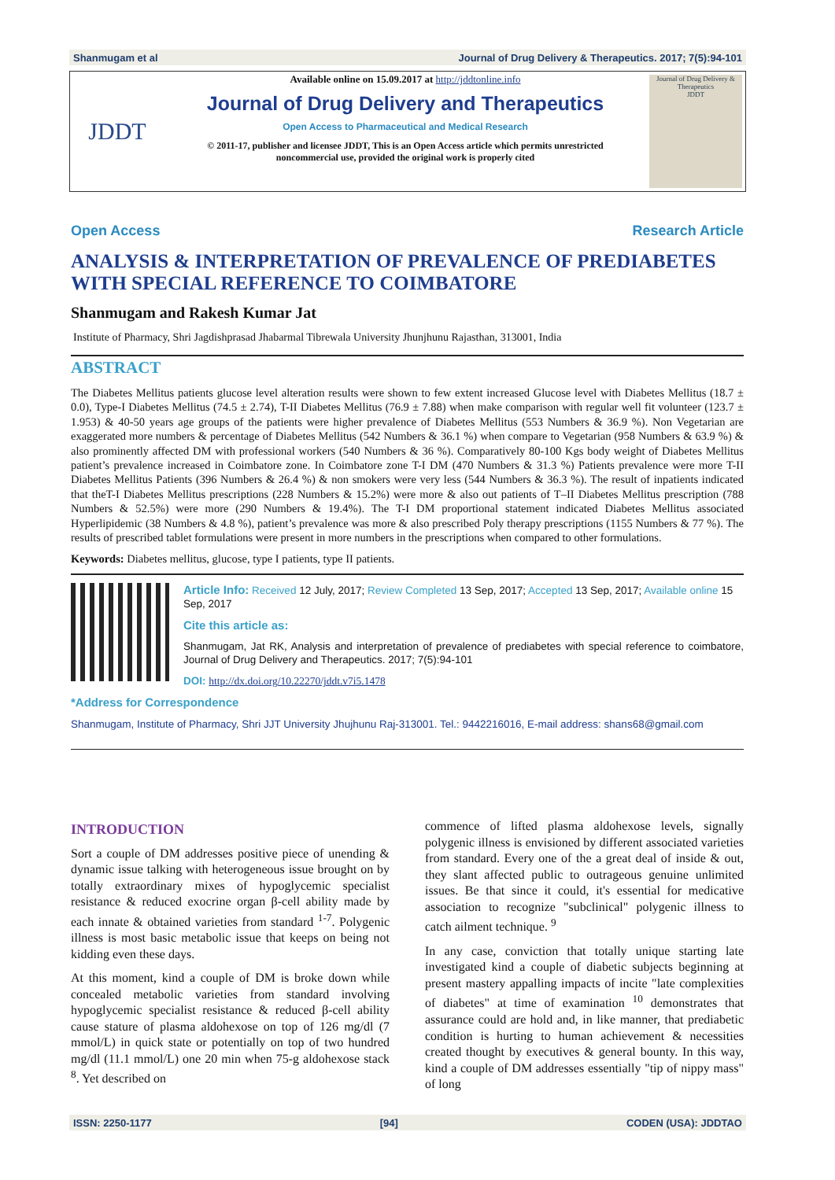Shanmugam et al Journal of Drug Delivery & Therapeutics. 2017; 7(5):94-101
JDDT
Available online on 15.09.2017 at http://jddtonline.info
Journal of Drug Delivery and Therapeutics
Open Access to Pharmaceutical and Medical Research
© 2011-17, publisher and licensee JDDT, This is an Open Access article which permits unrestricted
noncommercial use, provided the original work is properly cited
Journal of Drug Delivery & Therapeutics
JDDT
Open Access Research Article
ANALYSIS & INTERPRETATION OF PREVALENCE OF PREDIABETES WITH SPECIAL REFERENCE TO COIMBATORE
Shanmugam and Rakesh Kumar Jat
Institute of Pharmacy, Shri Jagdishprasad Jhabarmal Tibrewala University Jhunjhunu Rajasthan, 313001, India
ABSTRACT
The Diabetes Mellitus patients glucose level alteration results were shown to few extent increased Glucose level with Diabetes Mellitus (18.7 ± 0.0), Type-I Diabetes Mellitus (74.5 ± 2.74), T-II Diabetes Mellitus (76.9 ± 7.88) when make comparison with regular well fit volunteer (123.7 ± 1.953) & 40-50 years age groups of the patients were higher prevalence of Diabetes Mellitus (553 Numbers & 36.9 %). Non Vegetarian are exaggerated more numbers & percentage of Diabetes Mellitus (542 Numbers & 36.1 %) when compare to Vegetarian (958 Numbers & 63.9 %) & also prominently affected DM with professional workers (540 Numbers & 36 %). Comparatively 80-100 Kgs body weight of Diabetes Mellitus patient’s prevalence increased in Coimbatore zone. In Coimbatore zone T-I DM (470 Numbers & 31.3 %) Patients prevalence were more T-II Diabetes Mellitus Patients (396 Numbers & 26.4 %) & non smokers were very less (544 Numbers & 36.3 %). The result of inpatients indicated that theT-I Diabetes Mellitus prescriptions (228 Numbers & 15.2%) were more & also out patients of T–II Diabetes Mellitus prescription (788 Numbers & 52.5%) were more (290 Numbers & 19.4%). The T-I DM proportional statement indicated Diabetes Mellitus associated Hyperlipidemic (38 Numbers & 4.8 %), patient’s prevalence was more & also prescribed Poly therapy prescriptions (1155 Numbers & 77 %). The results of prescribed tablet formulations were present in more numbers in the prescriptions when compared to other formulations.
Keywords: Diabetes mellitus, glucose, type I patients, type II patients.
Article Info: Received 12 July, 2017; Review Completed 13 Sep, 2017; Accepted 13 Sep, 2017; Available online 15 Sep, 2017
Cite this article as:
Shanmugam, Jat RK, Analysis and interpretation of prevalence of prediabetes with special reference to coimbatore, Journal of Drug Delivery and Therapeutics. 2017; 7(5):94-101
DOI: http://dx.doi.org/10.22270/jddt.v7i5.1478
*Address for Correspondence
Shanmugam, Institute of Pharmacy, Shri JJT University Jhujhunu Raj-313001. Tel.: 9442216016, E-mail address: shans68@gmail.com
INTRODUCTION
Sort a couple of DM addresses positive piece of unending & dynamic issue talking with heterogeneous issue brought on by totally extraordinary mixes of hypoglycemic specialist resistance & reduced exocrine organ β-cell ability made by each innate & obtained varieties from standard <sup>1-7</sup>. Polygenic illness is most basic metabolic issue that keeps on being not kidding even these days.
At this moment, kind a couple of DM is broke down while concealed metabolic varieties from standard involving hypoglycemic specialist resistance & reduced β-cell ability cause stature of plasma aldohexose on top of 126 mg/dl (7 mmol/L) in quick state or potentially on top of two hundred mg/dl (11.1 mmol/L) one 20 min when 75-g aldohexose stack <sup>8</sup>. Yet described on
commence of lifted plasma aldohexose levels, signally polygenic illness is envisioned by different associated varieties from standard. Every one of the a great deal of inside & out, they slant affected public to outrageous genuine unlimited issues. Be that since it could, it's essential for medicative association to recognize "subclinical" polygenic illness to catch ailment technique. <sup>9</sup>
In any case, conviction that totally unique starting late investigated kind a couple of diabetic subjects beginning at present mastery appalling impacts of incite "late complexities of diabetes" at time of examination <sup>10</sup> demonstrates that assurance could are hold and, in like manner, that prediabetic condition is hurting to human achievement & necessities created thought by executives & general bounty. In this way, kind a couple of DM addresses essentially "tip of nippy mass" of long
ISSN: 2250-1177 [94] CODEN (USA): JDDTAO